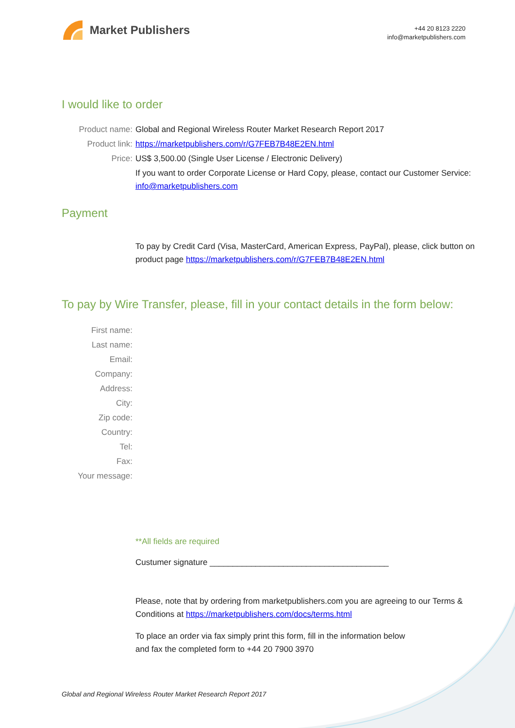Market Publishers
+44 20 8123 2220
info@marketpublishers.com
I would like to order
Product name: Global and Regional Wireless Router Market Research Report 2017
Product link: https://marketpublishers.com/r/G7FEB7B48E2EN.html
Price: US$ 3,500.00 (Single User License / Electronic Delivery)
If you want to order Corporate License or Hard Copy, please, contact our Customer Service:
info@marketpublishers.com
Payment
To pay by Credit Card (Visa, MasterCard, American Express, PayPal), please, click button on product page https://marketpublishers.com/r/G7FEB7B48E2EN.html
To pay by Wire Transfer, please, fill in your contact details in the form below:
First name:
Last name:
Email:
Company:
Address:
City:
Zip code:
Country:
Tel:
Fax:
Your message:
**All fields are required
Custumer signature _______________________________________
Please, note that by ordering from marketpublishers.com you are agreeing to our Terms & Conditions at https://marketpublishers.com/docs/terms.html
To place an order via fax simply print this form, fill in the information below
and fax the completed form to +44 20 7900 3970
Global and Regional Wireless Router Market Research Report 2017